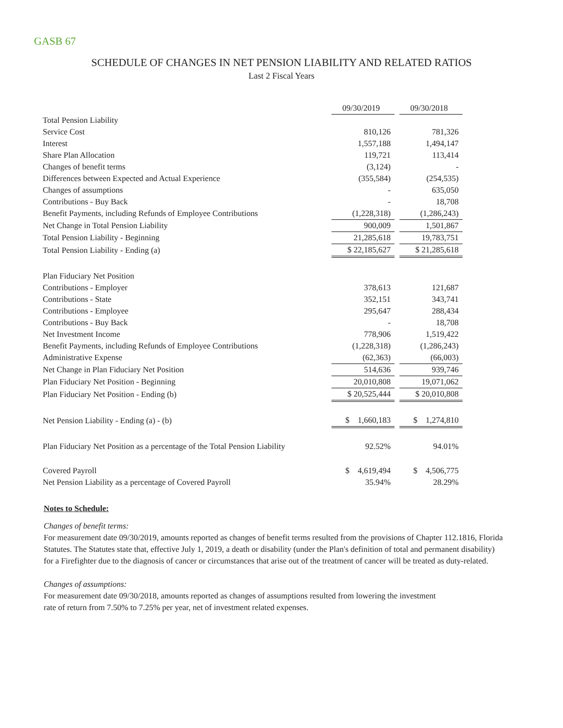GASB 67
SCHEDULE OF CHANGES IN NET PENSION LIABILITY AND RELATED RATIOS
Last 2 Fiscal Years
| | 09/30/2019 | | 09/30/2018 |
| Total Pension Liability | | | |
| Service Cost | 810,126 | | 781,326 |
| Interest | 1,557,188 | | 1,494,147 |
| Share Plan Allocation | 119,721 | | 113,414 |
| Changes of benefit terms | (3,124) | | - |
| Differences between Expected and Actual Experience | (355,584) | | (254,535) |
| Changes of assumptions | - | | 635,050 |
| Contributions - Buy Back | - | | 18,708 |
| Benefit Payments, including Refunds of Employee Contributions | (1,228,318) | | (1,286,243) |
| Net Change in Total Pension Liability | 900,009 | | 1,501,867 |
| Total Pension Liability - Beginning | 21,285,618 | | 19,783,751 |
| Total Pension Liability - Ending (a) | $ 22,185,627 | | $ 21,285,618 |
| Plan Fiduciary Net Position | | | |
| Contributions - Employer | 378,613 | | 121,687 |
| Contributions - State | 352,151 | | 343,741 |
| Contributions - Employee | 295,647 | | 288,434 |
| Contributions - Buy Back | - | | 18,708 |
| Net Investment Income | 778,906 | | 1,519,422 |
| Benefit Payments, including Refunds of Employee Contributions | (1,228,318) | | (1,286,243) |
| Administrative Expense | (62,363) | | (66,003) |
| Net Change in Plan Fiduciary Net Position | 514,636 | | 939,746 |
| Plan Fiduciary Net Position - Beginning | 20,010,808 | | 19,071,062 |
| Plan Fiduciary Net Position - Ending (b) | $ 20,525,444 | | $ 20,010,808 |
| Net Pension Liability - Ending (a) - (b) | $ 1,660,183 | | $ 1,274,810 |
| Plan Fiduciary Net Position as a percentage of the Total Pension Liability | 92.52% | | 94.01% |
| Covered Payroll | $ 4,619,494 | | $ 4,506,775 |
| Net Pension Liability as a percentage of Covered Payroll | 35.94% | | 28.29% |
Notes to Schedule:
Changes of benefit terms:
For measurement date 09/30/2019, amounts reported as changes of benefit terms resulted from the provisions of Chapter 112.1816, Florida Statutes. The Statutes state that, effective July 1, 2019, a death or disability (under the Plan's definition of total and permanent disability) for a Firefighter due to the diagnosis of cancer or circumstances that arise out of the treatment of cancer will be treated as duty-related.
Changes of assumptions:
For measurement date 09/30/2018, amounts reported as changes of assumptions resulted from lowering the investment
rate of return from 7.50% to 7.25% per year, net of investment related expenses.